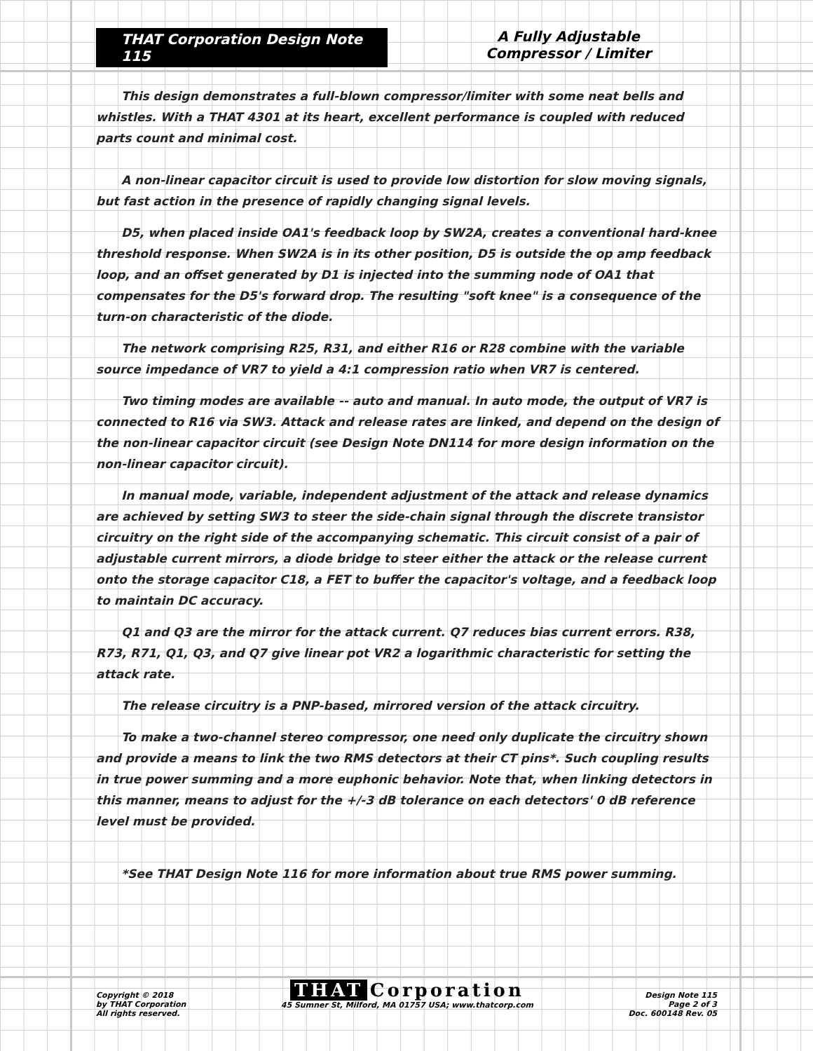THAT Corporation Design Note 115
A Fully Adjustable
Compressor / Limiter
This design demonstrates a full-blown compressor/limiter with some neat bells and whistles. With a THAT 4301 at its heart, excellent performance is coupled with reduced parts count and minimal cost.
A non-linear capacitor circuit is used to provide low distortion for slow moving signals, but fast action in the presence of rapidly changing signal levels.
D5, when placed inside OA1's feedback loop by SW2A, creates a conventional hard-knee threshold response. When SW2A is in its other position, D5 is outside the op amp feedback loop, and an offset generated by D1 is injected into the summing node of OA1 that compensates for the D5's forward drop. The resulting "soft knee" is a consequence of the turn-on characteristic of the diode.
The network comprising R25, R31, and either R16 or R28 combine with the variable source impedance of VR7 to yield a 4:1 compression ratio when VR7 is centered.
Two timing modes are available -- auto and manual. In auto mode, the output of VR7 is connected to R16 via SW3. Attack and release rates are linked, and depend on the design of the non-linear capacitor circuit (see Design Note DN114 for more design information on the non-linear capacitor circuit).
In manual mode, variable, independent adjustment of the attack and release dynamics are achieved by setting SW3 to steer the side-chain signal through the discrete transistor circuitry on the right side of the accompanying schematic. This circuit consist of a pair of adjustable current mirrors, a diode bridge to steer either the attack or the release current onto the storage capacitor C18, a FET to buffer the capacitor's voltage, and a feedback loop to maintain DC accuracy.
Q1 and Q3 are the mirror for the attack current. Q7 reduces bias current errors. R38, R73, R71, Q1, Q3, and Q7 give linear pot VR2 a logarithmic characteristic for setting the attack rate.
The release circuitry is a PNP-based, mirrored version of the attack circuitry.
To make a two-channel stereo compressor, one need only duplicate the circuitry shown and provide a means to link the two RMS detectors at their CT pins*. Such coupling results in true power summing and a more euphonic behavior. Note that, when linking detectors in this manner, means to adjust for the +/-3 dB tolerance on each detectors' 0 dB reference level must be provided.
*See THAT Design Note 116 for more information about true RMS power summing.
Copyright © 2018
by THAT Corporation
All rights reserved.
THAT Corporation
45 Sumner St, Milford, MA 01757 USA; www.thatcorp.com
Design Note 115
Page 2 of 3
Doc. 600148 Rev. 05